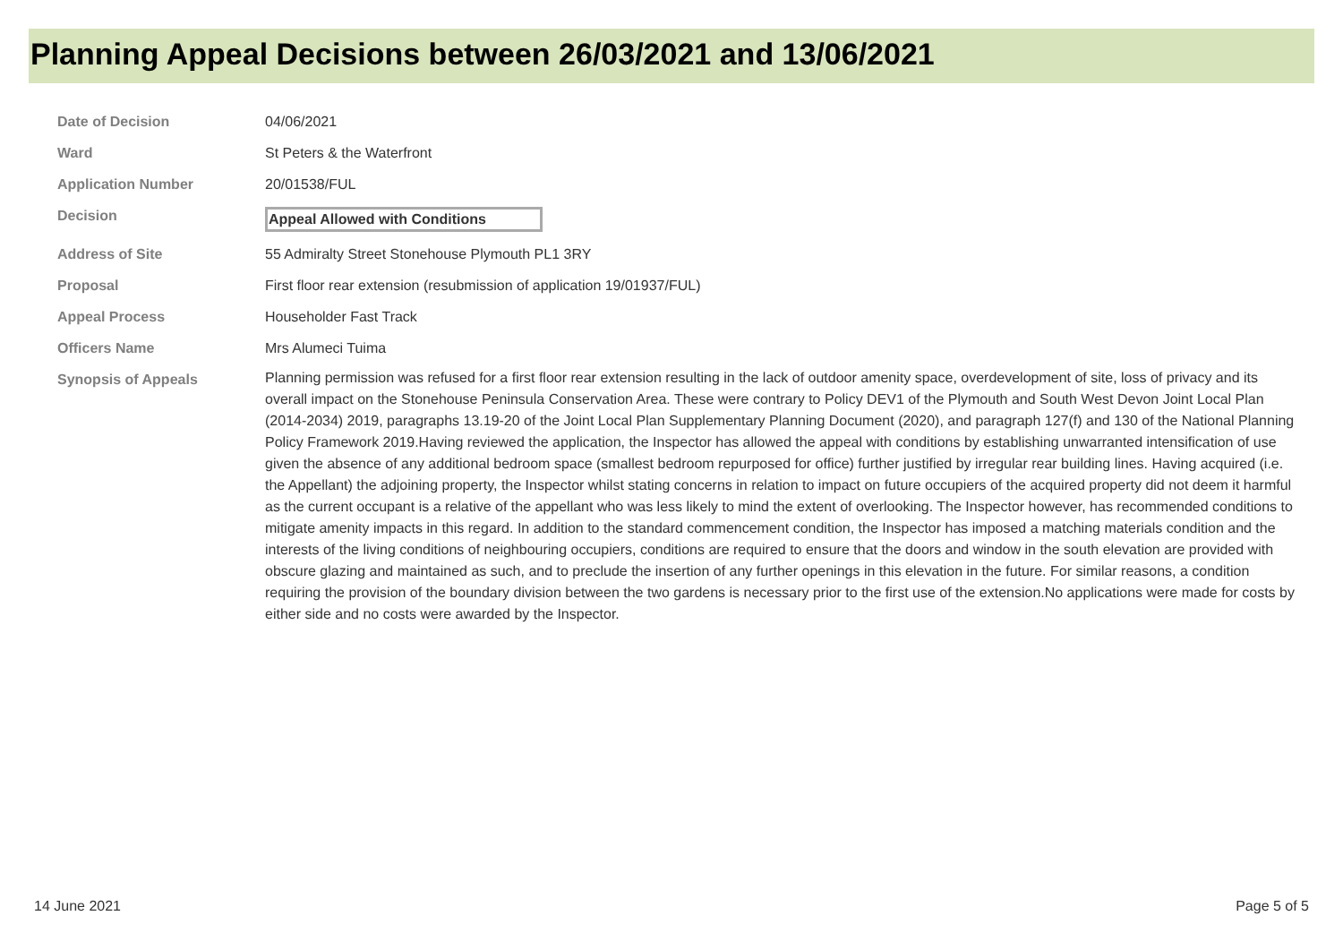Planning Appeal Decisions between 26/03/2021 and 13/06/2021
| Date of Decision | 04/06/2021 |
| Ward | St Peters & the Waterfront |
| Application Number | 20/01538/FUL |
| Decision | Appeal Allowed with Conditions |
| Address of Site | 55 Admiralty Street Stonehouse Plymouth PL1 3RY |
| Proposal | First floor rear extension (resubmission of application 19/01937/FUL) |
| Appeal Process | Householder Fast Track |
| Officers Name | Mrs Alumeci Tuima |
| Synopsis of Appeals | Planning permission was refused for a first floor rear extension resulting in the lack of outdoor amenity space, overdevelopment of site, loss of privacy and its overall impact on the Stonehouse Peninsula Conservation Area. These were contrary to Policy DEV1 of the Plymouth and South West Devon Joint Local Plan (2014-2034) 2019, paragraphs 13.19-20 of the Joint Local Plan Supplementary Planning Document (2020), and paragraph 127(f) and 130 of the National Planning Policy Framework 2019.Having reviewed the application, the Inspector has allowed the appeal with conditions by establishing unwarranted intensification of use given the absence of any additional bedroom space (smallest bedroom repurposed for office) further justified by irregular rear building lines. Having acquired (i.e. the Appellant) the adjoining property, the Inspector whilst stating concerns in relation to impact on future occupiers of the acquired property did not deem it harmful as the current occupant is a relative of the appellant who was less likely to mind the extent of overlooking. The Inspector however, has recommended conditions to mitigate amenity impacts in this regard. In addition to the standard commencement condition, the Inspector has imposed a matching materials condition and the interests of the living conditions of neighbouring occupiers, conditions are required to ensure that the doors and window in the south elevation are provided with obscure glazing and maintained as such, and to preclude the insertion of any further openings in this elevation in the future. For similar reasons, a condition requiring the provision of the boundary division between the two gardens is necessary prior to the first use of the extension.No applications were made for costs by either side and no costs were awarded by the Inspector. |
14 June 2021 Page 5 of 5